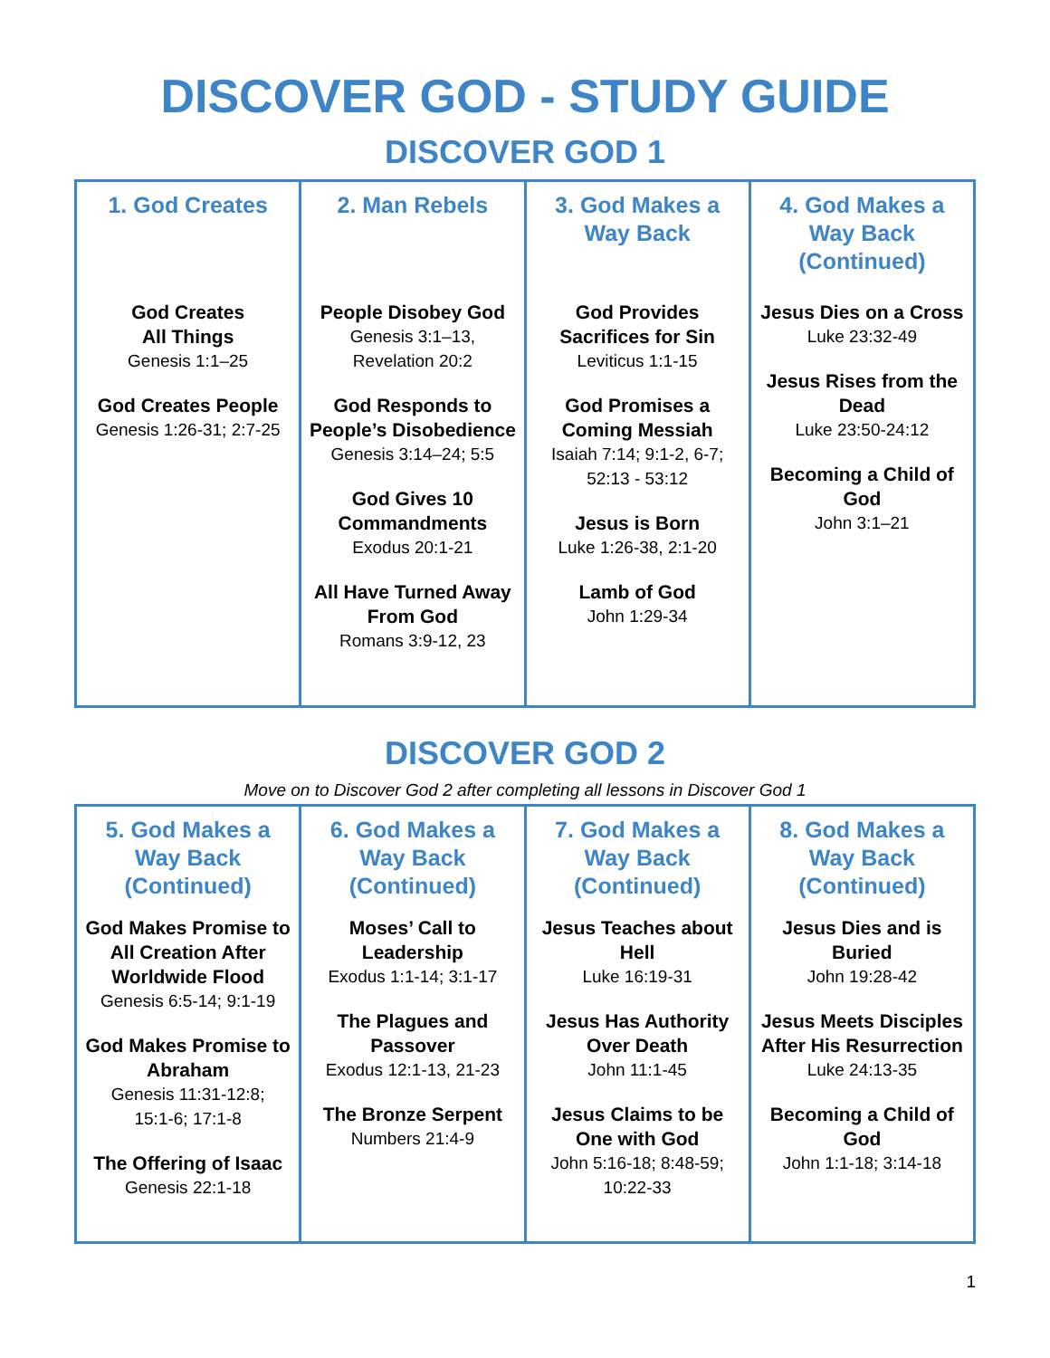DISCOVER GOD - STUDY GUIDE
DISCOVER GOD 1
| 1. God Creates God Creates All Things Genesis 1:1–25 God Creates People Genesis 1:26-31; 2:7-25 | 2. Man Rebels People Disobey God Genesis 3:1–13, Revelation 20:2 God Responds to People’s Disobedience Genesis 3:14–24; 5:5 God Gives 10 Commandments Exodus 20:1-21 All Have Turned Away From God Romans 3:9-12, 23 | 3. God Makes a Way Back God Provides Sacrifices for Sin Leviticus 1:1-15 God Promises a Coming Messiah Isaiah 7:14; 9:1-2, 6-7; 52:13 - 53:12 Jesus is Born Luke 1:26-38, 2:1-20 Lamb of God John 1:29-34 | 4. God Makes a Way Back (Continued) Jesus Dies on a Cross Luke 23:32-49 Jesus Rises from the Dead Luke 23:50-24:12 Becoming a Child of God John 3:1–21 |
DISCOVER GOD 2
Move on to Discover God 2 after completing all lessons in Discover God 1
| 5. God Makes a Way Back (Continued) God Makes Promise to All Creation After Worldwide Flood Genesis 6:5-14; 9:1-19 God Makes Promise to Abraham Genesis 11:31-12:8; 15:1-6; 17:1-8 The Offering of Isaac Genesis 22:1-18 | 6. God Makes a Way Back (Continued) Moses’ Call to Leadership Exodus 1:1-14; 3:1-17 The Plagues and Passover Exodus 12:1-13, 21-23 The Bronze Serpent Numbers 21:4-9 | 7. God Makes a Way Back (Continued) Jesus Teaches about Hell Luke 16:19-31 Jesus Has Authority Over Death John 11:1-45 Jesus Claims to be One with God John 5:16-18; 8:48-59; 10:22-33 | 8. God Makes a Way Back (Continued) Jesus Dies and is Buried John 19:28-42 Jesus Meets Disciples After His Resurrection Luke 24:13-35 Becoming a Child of God John 1:1-18; 3:14-18 |
1